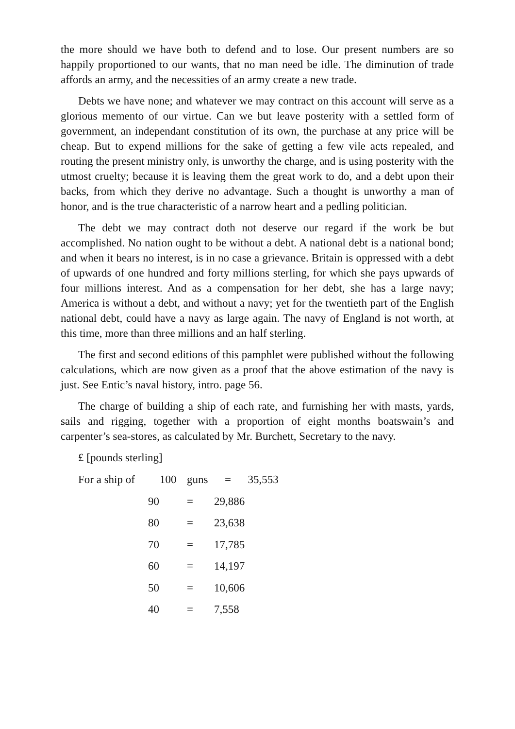the more should we have both to defend and to lose. Our present numbers are so happily proportioned to our wants, that no man need be idle. The diminution of trade affords an army, and the necessities of an army create a new trade.
Debts we have none; and whatever we may contract on this account will serve as a glorious memento of our virtue. Can we but leave posterity with a settled form of government, an independant constitution of its own, the purchase at any price will be cheap. But to expend millions for the sake of getting a few vile acts repealed, and routing the present ministry only, is unworthy the charge, and is using posterity with the utmost cruelty; because it is leaving them the great work to do, and a debt upon their backs, from which they derive no advantage. Such a thought is unworthy a man of honor, and is the true characteristic of a narrow heart and a pedling politician.
The debt we may contract doth not deserve our regard if the work be but accomplished. No nation ought to be without a debt. A national debt is a national bond; and when it bears no interest, is in no case a grievance. Britain is oppressed with a debt of upwards of one hundred and forty millions sterling, for which she pays upwards of four millions interest. And as a compensation for her debt, she has a large navy; America is without a debt, and without a navy; yet for the twentieth part of the English national debt, could have a navy as large again. The navy of England is not worth, at this time, more than three millions and an half sterling.
The first and second editions of this pamphlet were published without the following calculations, which are now given as a proof that the above estimation of the navy is just. See Entic’s naval history, intro. page 56.
The charge of building a ship of each rate, and furnishing her with masts, yards, sails and rigging, together with a proportion of eight months boatswain’s and carpenter’s sea-stores, as calculated by Mr. Burchett, Secretary to the navy.
£ [pounds sterling]
| For a ship of | 100 | guns = 35,553 | |
| | 90 | = | 29,886 |
| | 80 | = | 23,638 |
| | 70 | = | 17,785 |
| | 60 | = | 14,197 |
| | 50 | = | 10,606 |
| | 40 | = | 7,558 |